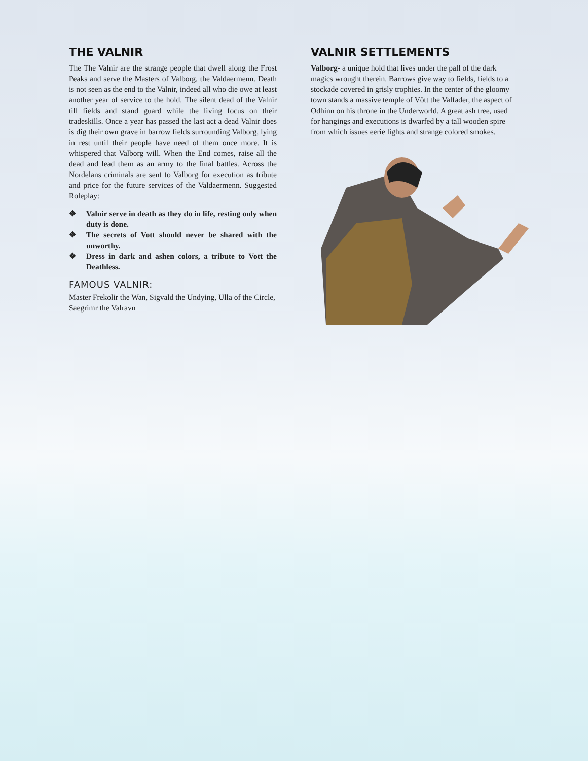THE VALNIR
The The Valnir are the strange people that dwell along the Frost Peaks and serve the Masters of Valborg, the Valdaermenn. Death is not seen as the end to the Valnir, indeed all who die owe at least another year of service to the hold. The silent dead of the Valnir till fields and stand guard while the living focus on their tradeskills. Once a year has passed the last act a dead Valnir does is dig their own grave in barrow fields surrounding Valborg, lying in rest until their people have need of them once more. It is whispered that Valborg will. When the End comes, raise all the dead and lead them as an army to the final battles. Across the Nordelans criminals are sent to Valborg for execution as tribute and price for the future services of the Valdaermenn. Suggested Roleplay:
❖ Valnir serve in death as they do in life, resting only when duty is done.
❖ The secrets of Vott should never be shared with the unworthy.
❖ Dress in dark and ashen colors, a tribute to Vott the Deathless.
FAMOUS VALNIR:
Master Frekolir the Wan, Sigvald the Undying, Ulla of the Circle, Saegrimr the Valravn
VALNIR SETTLEMENTS
Valborg- a unique hold that lives under the pall of the dark magics wrought therein. Barrows give way to fields, fields to a stockade covered in grisly trophies. In the center of the gloomy town stands a massive temple of Vött the Valfader, the aspect of Odhinn on his throne in the Underworld. A great ash tree, used for hangings and executions is dwarfed by a tall wooden spire from which issues eerie lights and strange colored smokes.